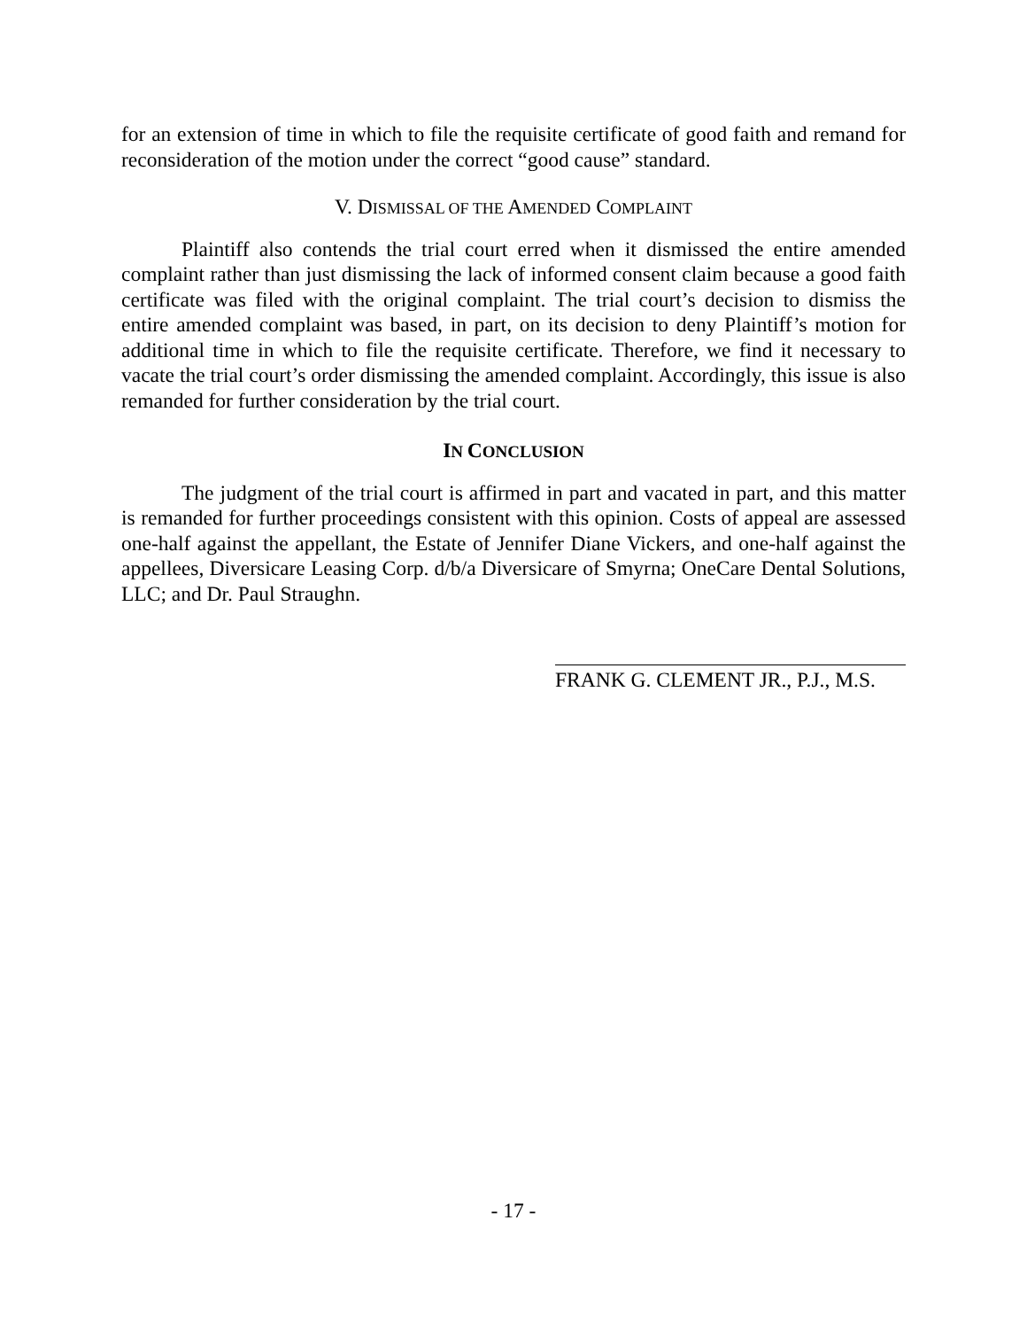for an extension of time in which to file the requisite certificate of good faith and remand for reconsideration of the motion under the correct “good cause” standard.
V. DISMISSAL OF THE AMENDED COMPLAINT
Plaintiff also contends the trial court erred when it dismissed the entire amended complaint rather than just dismissing the lack of informed consent claim because a good faith certificate was filed with the original complaint. The trial court’s decision to dismiss the entire amended complaint was based, in part, on its decision to deny Plaintiff’s motion for additional time in which to file the requisite certificate. Therefore, we find it necessary to vacate the trial court’s order dismissing the amended complaint. Accordingly, this issue is also remanded for further consideration by the trial court.
IN CONCLUSION
The judgment of the trial court is affirmed in part and vacated in part, and this matter is remanded for further proceedings consistent with this opinion. Costs of appeal are assessed one-half against the appellant, the Estate of Jennifer Diane Vickers, and one-half against the appellees, Diversicare Leasing Corp. d/b/a Diversicare of Smyrna; OneCare Dental Solutions, LLC; and Dr. Paul Straughn.
FRANK G. CLEMENT JR., P.J., M.S.
- 17 -